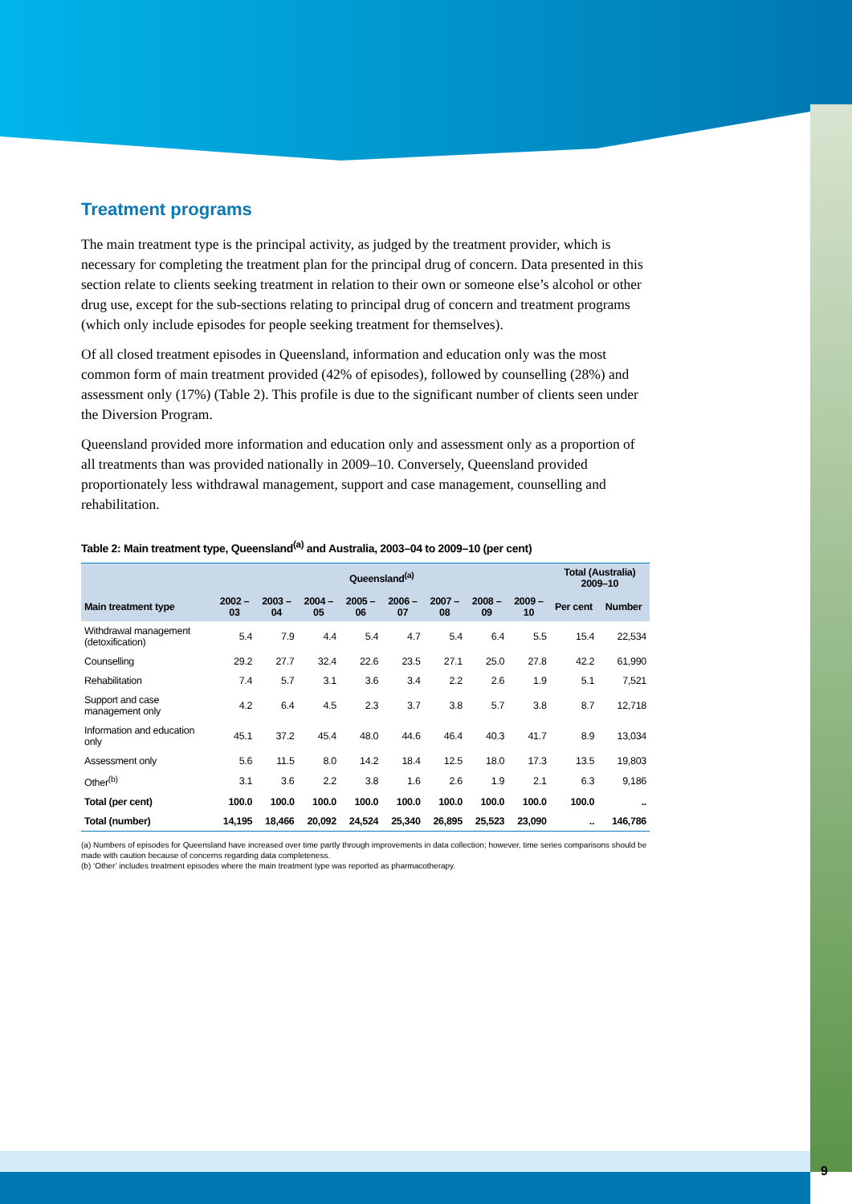Treatment programs
The main treatment type is the principal activity, as judged by the treatment provider, which is necessary for completing the treatment plan for the principal drug of concern. Data presented in this section relate to clients seeking treatment in relation to their own or someone else’s alcohol or other drug use, except for the sub-sections relating to principal drug of concern and treatment programs (which only include episodes for people seeking treatment for themselves).
Of all closed treatment episodes in Queensland, information and education only was the most common form of main treatment provided (42% of episodes), followed by counselling (28%) and assessment only (17%) (Table 2). This profile is due to the significant number of clients seen under the Diversion Program.
Queensland provided more information and education only and assessment only as a proportion of all treatments than was provided nationally in 2009–10. Conversely, Queensland provided proportionately less withdrawal management, support and case management, counselling and rehabilitation.
Table 2: Main treatment type, Queensland<sup>(a)</sup> and Australia, 2003–04 to 2009–10 (per cent)
| | Queensland<sup>(a)</sup> | | | | | | | | Total (Australia) 2009–10 | |
| --- | --- | --- | --- | --- | --- | --- | --- | --- | --- | --- |
| Main treatment type | 2002 –03 | 2003 –04 | 2004 –05 | 2005 –06 | 2006 –07 | 2007 –08 | 2008 –09 | 2009 –10 | Per cent | Number |
| Withdrawal management (detoxification) | 5.4 | 7.9 | 4.4 | 5.4 | 4.7 | 5.4 | 6.4 | 5.5 | 15.4 | 22,534 |
| Counselling | 29.2 | 27.7 | 32.4 | 22.6 | 23.5 | 27.1 | 25.0 | 27.8 | 42.2 | 61,990 |
| Rehabilitation | 7.4 | 5.7 | 3.1 | 3.6 | 3.4 | 2.2 | 2.6 | 1.9 | 5.1 | 7,521 |
| Support and case management only | 4.2 | 6.4 | 4.5 | 2.3 | 3.7 | 3.8 | 5.7 | 3.8 | 8.7 | 12,718 |
| Information and education only | 45.1 | 37.2 | 45.4 | 48.0 | 44.6 | 46.4 | 40.3 | 41.7 | 8.9 | 13,034 |
| Assessment only | 5.6 | 11.5 | 8.0 | 14.2 | 18.4 | 12.5 | 18.0 | 17.3 | 13.5 | 19,803 |
| Other<sup>(b)</sup> | 3.1 | 3.6 | 2.2 | 3.8 | 1.6 | 2.6 | 1.9 | 2.1 | 6.3 | 9,186 |
| Total (per cent) | 100.0 | 100.0 | 100.0 | 100.0 | 100.0 | 100.0 | 100.0 | 100.0 | 100.0 | .. |
| Total (number) | 14,195 | 18,466 | 20,092 | 24,524 | 25,340 | 26,895 | 25,523 | 23,090 | .. | 146,786 |
(a) Numbers of episodes for Queensland have increased over time partly through improvements in data collection; however, time series comparisons should be made with caution because of concerns regarding data completeness.
(b) ‘Other’ includes treatment episodes where the main treatment type was reported as pharmacotherapy.
9